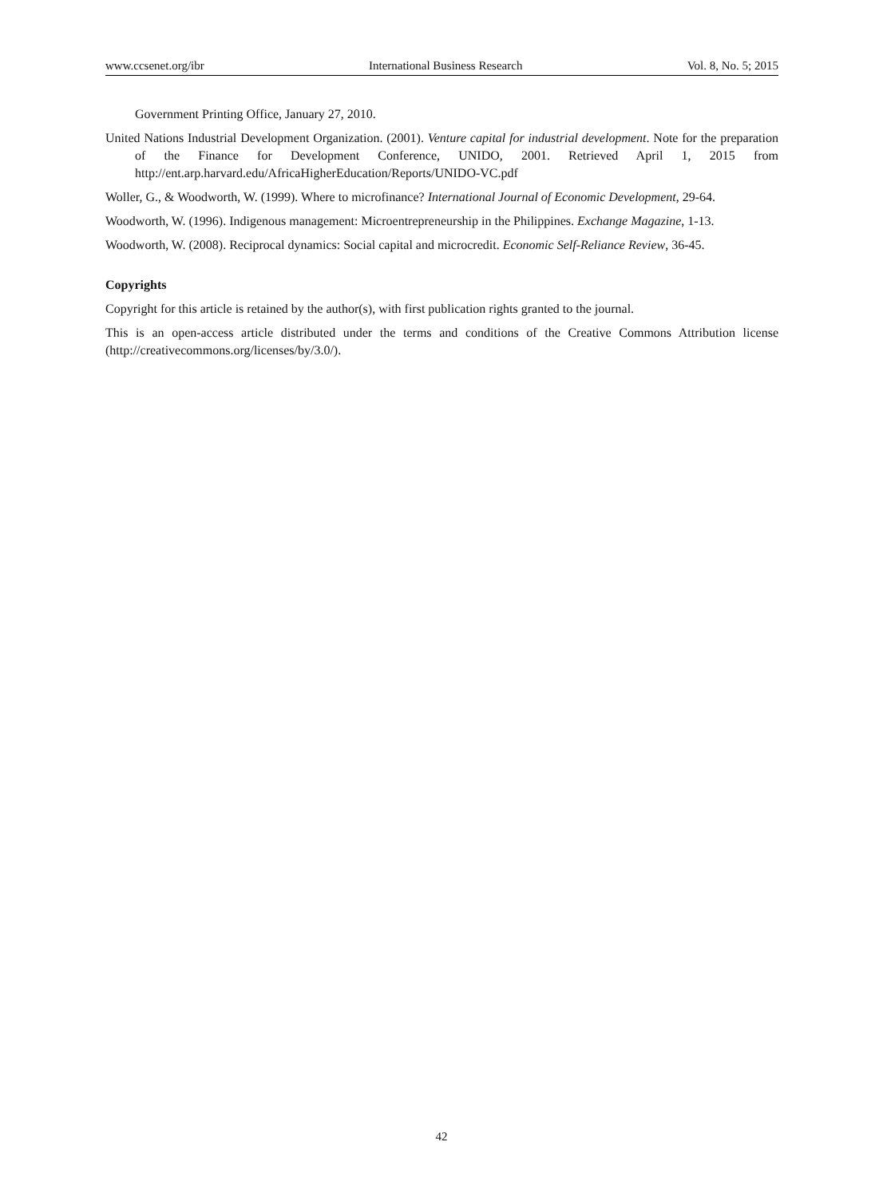www.ccsenet.org/ibr International Business Research Vol. 8, No. 5; 2015
Government Printing Office, January 27, 2010.
United Nations Industrial Development Organization. (2001). Venture capital for industrial development. Note for the preparation of the Finance for Development Conference, UNIDO, 2001. Retrieved April 1, 2015 from http://ent.arp.harvard.edu/AfricaHigherEducation/Reports/UNIDO-VC.pdf
Woller, G., & Woodworth, W. (1999). Where to microfinance? International Journal of Economic Development, 29-64.
Woodworth, W. (1996). Indigenous management: Microentrepreneurship in the Philippines. Exchange Magazine, 1-13.
Woodworth, W. (2008). Reciprocal dynamics: Social capital and microcredit. Economic Self-Reliance Review, 36-45.
Copyrights
Copyright for this article is retained by the author(s), with first publication rights granted to the journal.
This is an open-access article distributed under the terms and conditions of the Creative Commons Attribution license (http://creativecommons.org/licenses/by/3.0/).
42